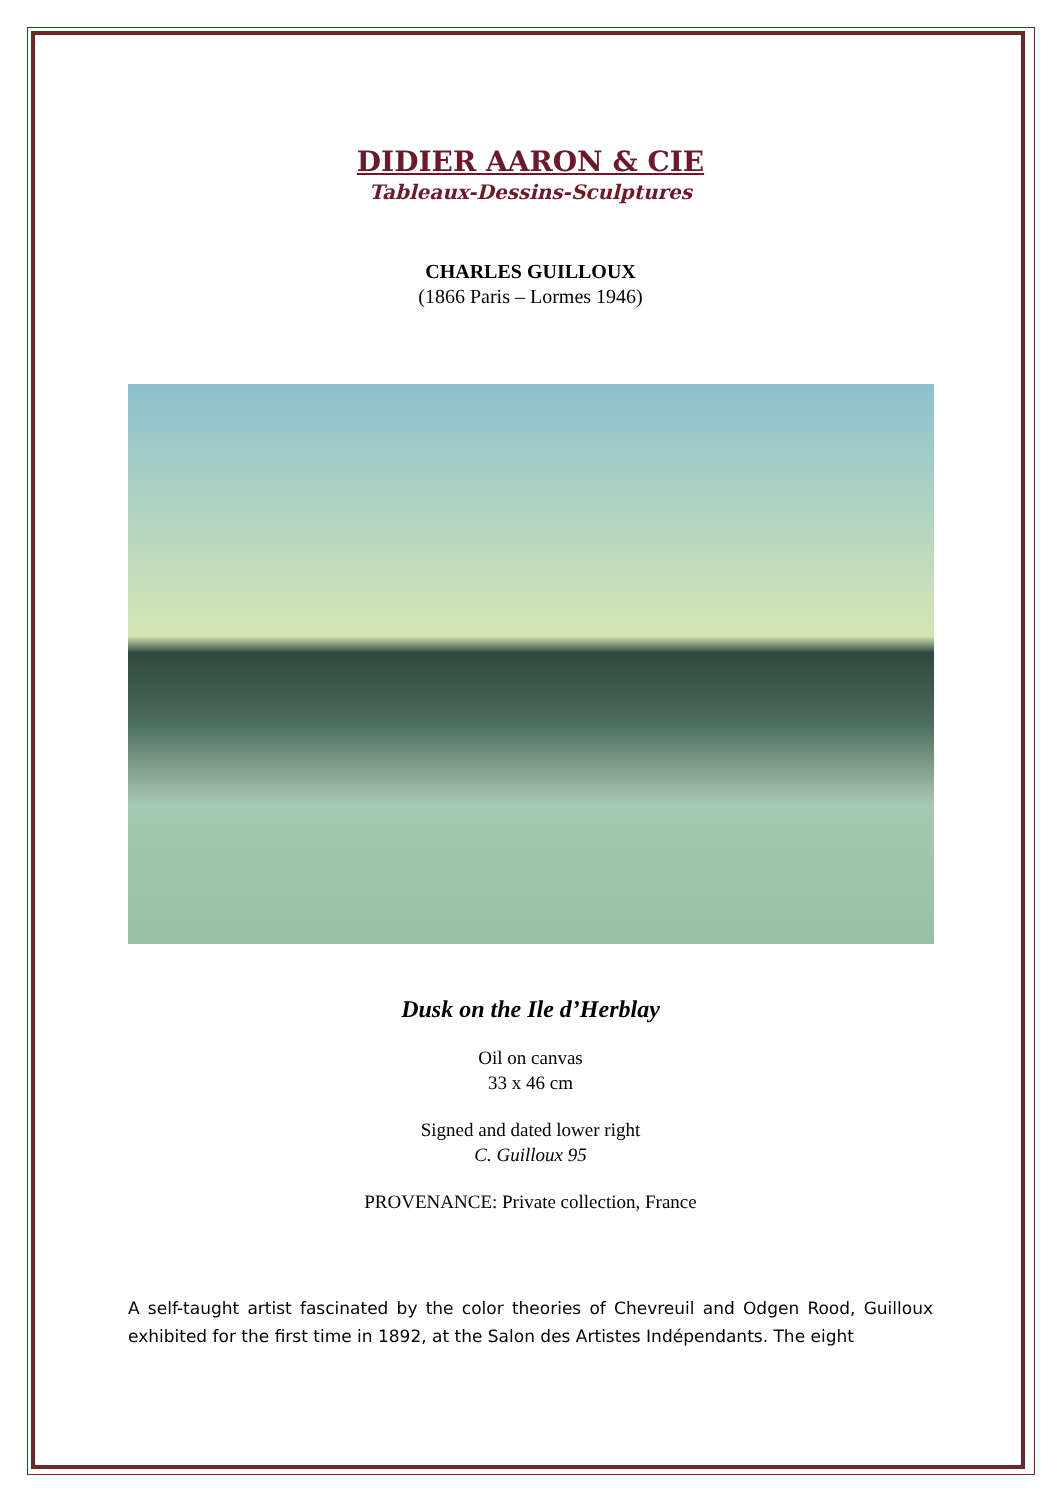DIDIER AARON & CIE
Tableaux-Dessins-Sculptures
CHARLES GUILLOUX
(1866 Paris – Lormes 1946)
Dusk on the Ile d’Herblay
Oil on canvas
33 x 46 cm
Signed and dated lower right
C. Guilloux 95
PROVENANCE: Private collection, France
A self-taught artist fascinated by the color theories of Chevreuil and Odgen Rood, Guilloux exhibited for the first time in 1892, at the Salon des Artistes Indépendants. The eight